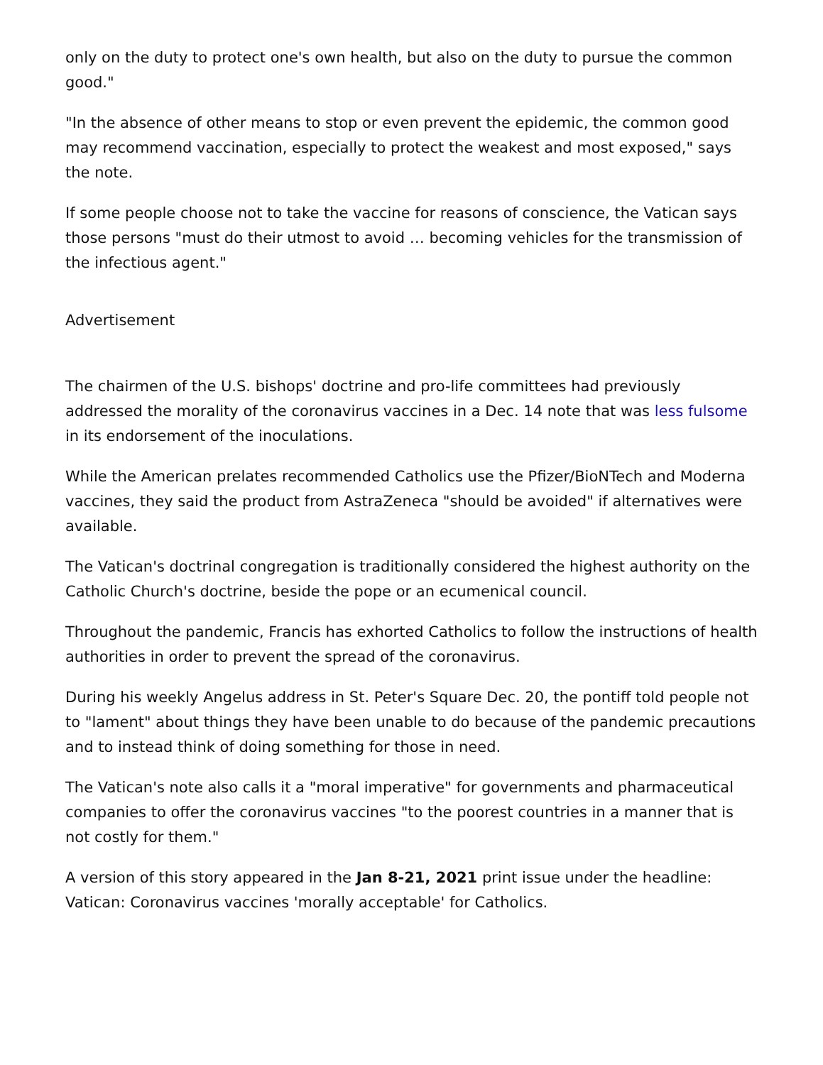only on the duty to protect one's own health, but also on the duty to pursue the common good."
"In the absence of other means to stop or even prevent the epidemic, the common good may recommend vaccination, especially to protect the weakest and most exposed," says the note.
If some people choose not to take the vaccine for reasons of conscience, the Vatican says those persons "must do their utmost to avoid … becoming vehicles for the transmission of the infectious agent."
Advertisement
The chairmen of the U.S. bishops' doctrine and pro-life committees had previously addressed the morality of the coronavirus vaccines in a Dec. 14 note that was less fulsome in its endorsement of the inoculations.
While the American prelates recommended Catholics use the Pfizer/BioNTech and Moderna vaccines, they said the product from AstraZeneca "should be avoided" if alternatives were available.
The Vatican's doctrinal congregation is traditionally considered the highest authority on the Catholic Church's doctrine, beside the pope or an ecumenical council.
Throughout the pandemic, Francis has exhorted Catholics to follow the instructions of health authorities in order to prevent the spread of the coronavirus.
During his weekly Angelus address in St. Peter's Square Dec. 20, the pontiff told people not to "lament" about things they have been unable to do because of the pandemic precautions and to instead think of doing something for those in need.
The Vatican's note also calls it a "moral imperative" for governments and pharmaceutical companies to offer the coronavirus vaccines "to the poorest countries in a manner that is not costly for them."
A version of this story appeared in the Jan 8-21, 2021 print issue under the headline: Vatican: Coronavirus vaccines 'morally acceptable' for Catholics.